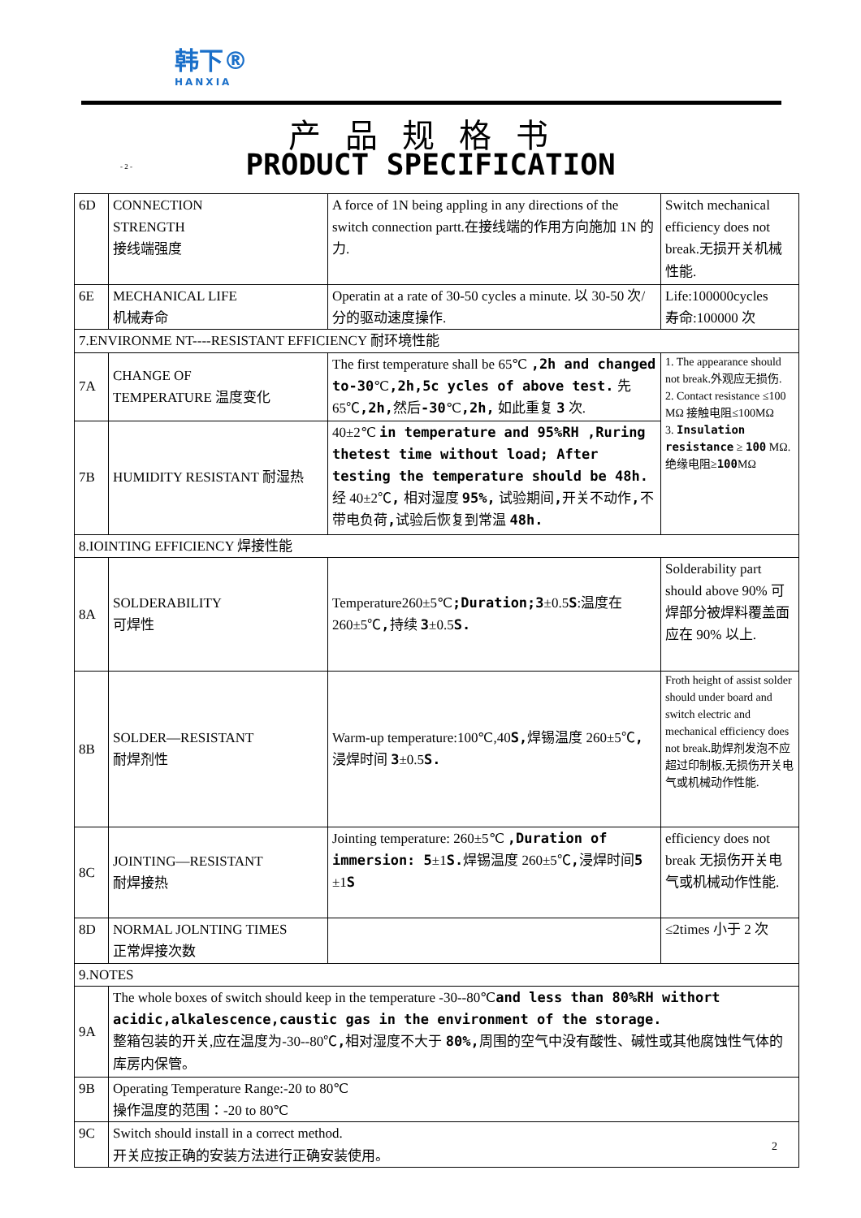韩下®
HANXIA
产品规格书
- 2 - PRODUCT SPECIFICATION
| 6D | CONNECTION STRENGTH 接线端强度 | A force of 1N being appling in any directions of the switch connection partt.在接线端的作用方向施加 1N 的力. | Switch mechanical efficiency does not break.无损开关机械性能. |
| 6E | MECHANICAL LIFE 机械寿命 | Operatin at a rate of 30-50 cycles a minute. 以 30-50 次/分的驱动速度操作. | Life:100000cycles 寿命:100000 次 |
| 7.ENVIRONME NT----RESISTANT EFFICIENCY 耐环境性能 | | | |
| 7A | CHANGE OF TEMPERATURE 温度变化 | The first temperature shall be 65℃ ,2h and changed to-30 ℃ ,2h,5c ycles of above test. 先 65℃ ,2h, 然后 -30 ℃ ,2h, 如此重复 3 次. | 1. The appearance should not break.外观应无损伤. 2. Contact resistance ≤100 MΩ 接触电阻≤100MΩ 3. Insulation resistance ≥ 100 MΩ. 绝缘电阻≥ 100 MΩ |
| 7B | HUMIDITY RESISTANT 耐湿热 | 40±2℃ in temperature and 95%RH ,Ruring thetest time without load; After testing the temperature should be 48h. 经 40±2℃ , 相对湿度 95%, 试验期间 , 开关不动作 , 不带电负荷 , 试验后恢复到常温 48h. | |
| 8.IOINTING EFFICIENCY 焊接性能 | | | |
| 8A | SOLDERABILITY 可焊性 | Temperature260±5℃ ;Duration;3 ±0.5 S :温度在 260±5℃ , 持续 3 ±0.5 S. | Solderability part should above 90% 可焊部分被焊料覆盖面应在 90% 以上. |
| 8B | SOLDER—RESISTANT 耐焊剂性 | Warm-up temperature:100℃,40 S, 焊锡温度 260±5℃ , 浸焊时间 3 ±0.5 S. | Froth height of assist solder should under board and switch electric and mechanical efficiency does not break.助焊剂发泡不应超过印制板,无损伤开关电气或机械动作性能. |
| 8C | JOINTING—RESISTANT 耐焊接热 | Jointing temperature: 260±5℃ ,Duration of immersion: 5 ±1 S. 焊锡温度 260±5℃ , 浸焊时间 5 ±1 S | efficiency does not break 无损伤开关电气或机械动作性能. |
| 8D | NORMAL JOLNTING TIMES 正常焊接次数 | | ≤2times 小于 2 次 |
| 9.NOTES | | | |
| 9A | The whole boxes of switch should keep in the temperature -30--80℃ and less than 80%RH withort acidic,alkalescence,caustic gas in the environment of the storage. 整箱包装的开关,应在温度为-30--80℃ , 相对湿度不大于 80%, 周围的空气中没有酸性、碱性或其他腐蚀性气体的库房内保管。 | | |
| 9B | Operating Temperature Range:-20 to 80℃ 操作温度的范围：-20 to 80℃ | | |
| 9C | Switch should install in a correct method. 开关应按正确的安装方法进行正确安装使用。 | | |
2